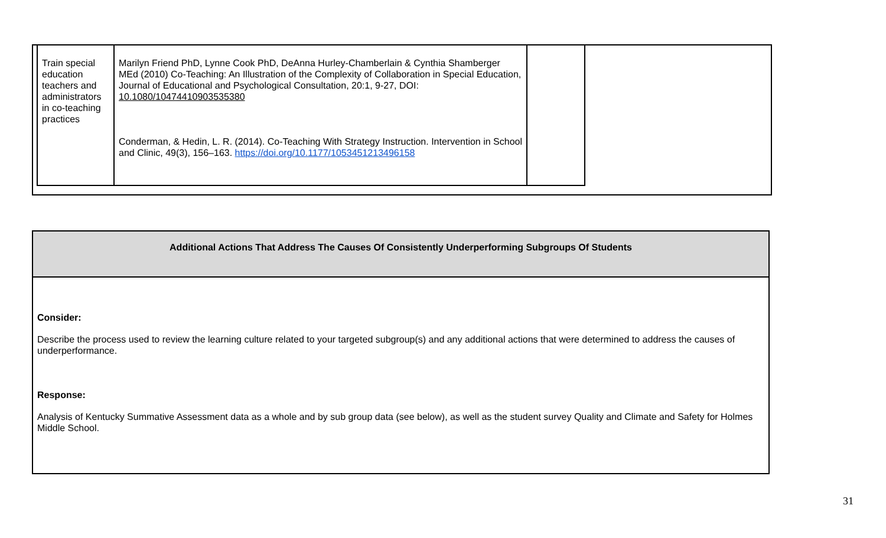| Train special education teachers and administrators in co-teaching practices | Marilyn Friend PhD, Lynne Cook PhD, DeAnna Hurley-Chamberlain & Cynthia Shamberger MEd (2010) Co-Teaching: An Illustration of the Complexity of Collaboration in Special Education, Journal of Educational and Psychological Consultation, 20:1, 9-27, DOI: 10.1080/10474410903535380 Conderman, & Hedin, L. R. (2014). Co-Teaching With Strategy Instruction. Intervention in School and Clinic, 49(3), 156–163. https://doi.org/10.1177/1053451213496158 | |
Additional Actions That Address The Causes Of Consistently Underperforming Subgroups Of Students
Consider:
Describe the process used to review the learning culture related to your targeted subgroup(s) and any additional actions that were determined to address the causes of underperformance.
Response:
Analysis of Kentucky Summative Assessment data as a whole and by sub group data (see below), as well as the student survey Quality and Climate and Safety for Holmes Middle School.
31